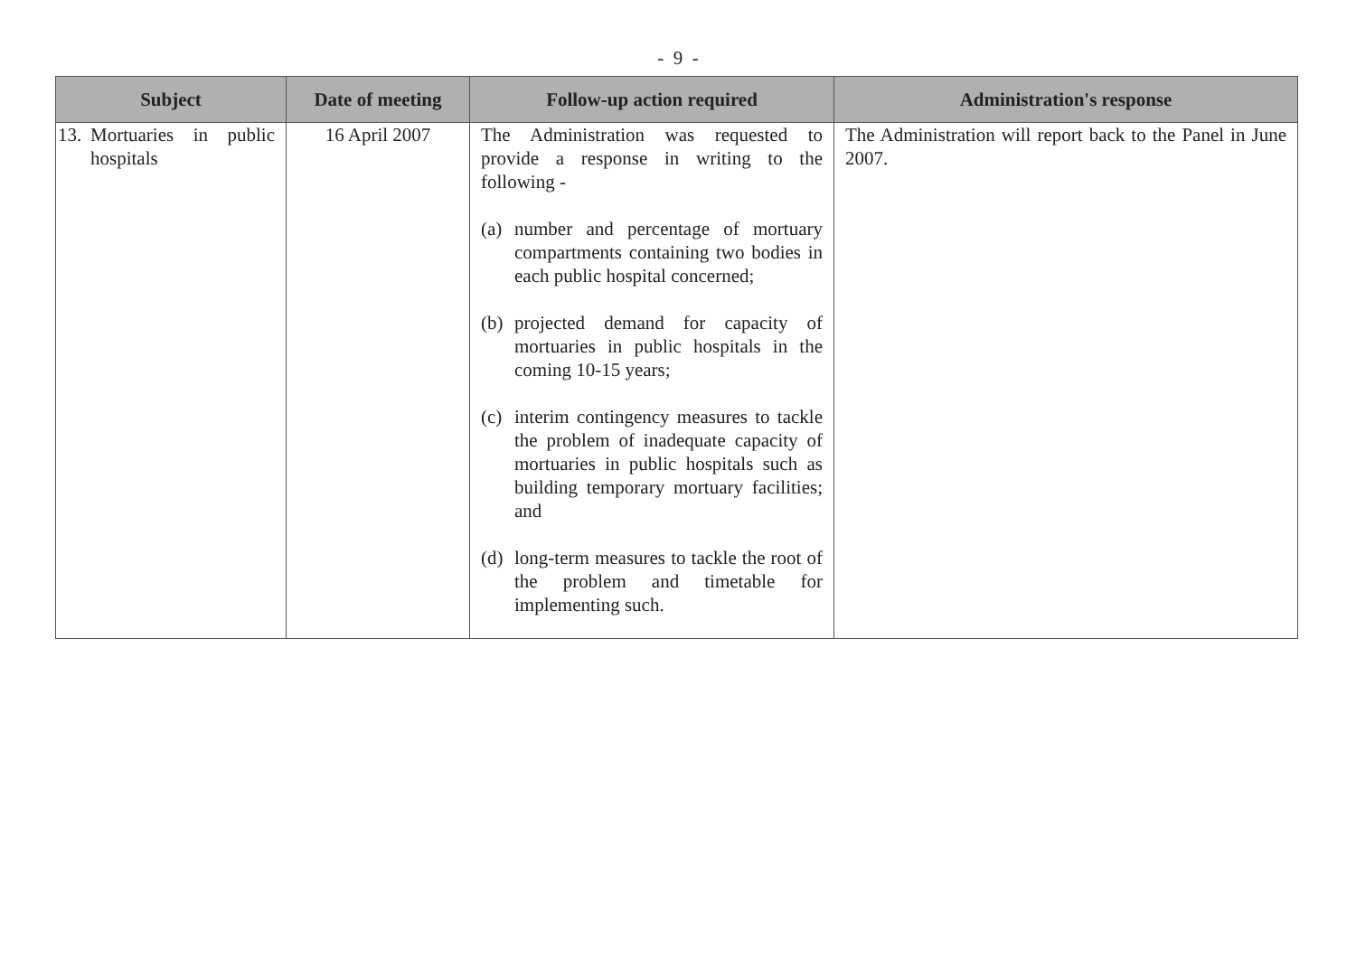- 9 -
| Subject | Date of meeting | Follow-up action required | Administration's response |
| --- | --- | --- | --- |
| 13. Mortuaries in public hospitals | 16 April 2007 | The Administration was requested to provide a response in writing to the following - (a) number and percentage of mortuary compartments containing two bodies in each public hospital concerned; (b) projected demand for capacity of mortuaries in public hospitals in the coming 10-15 years; (c) interim contingency measures to tackle the problem of inadequate capacity of mortuaries in public hospitals such as building temporary mortuary facilities; and (d) long-term measures to tackle the root of the problem and timetable for implementing such. | The Administration will report back to the Panel in June 2007. |